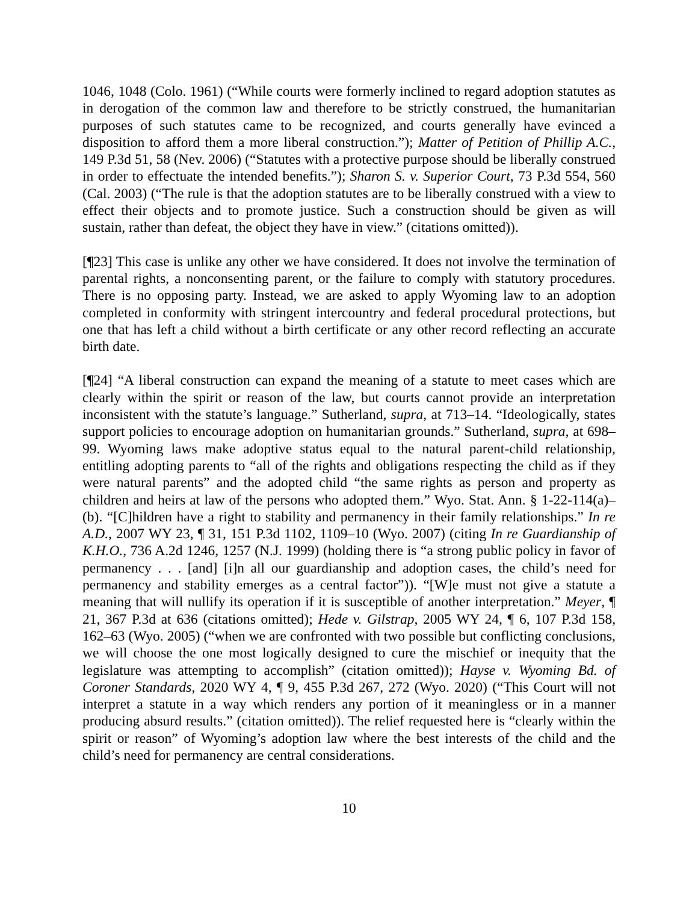1046, 1048 (Colo. 1961) (“While courts were formerly inclined to regard adoption statutes as in derogation of the common law and therefore to be strictly construed, the humanitarian purposes of such statutes came to be recognized, and courts generally have evinced a disposition to afford them a more liberal construction.”); Matter of Petition of Phillip A.C., 149 P.3d 51, 58 (Nev. 2006) (“Statutes with a protective purpose should be liberally construed in order to effectuate the intended benefits.”); Sharon S. v. Superior Court, 73 P.3d 554, 560 (Cal. 2003) (“The rule is that the adoption statutes are to be liberally construed with a view to effect their objects and to promote justice. Such a construction should be given as will sustain, rather than defeat, the object they have in view.” (citations omitted)).
[¶23] This case is unlike any other we have considered. It does not involve the termination of parental rights, a nonconsenting parent, or the failure to comply with statutory procedures. There is no opposing party. Instead, we are asked to apply Wyoming law to an adoption completed in conformity with stringent intercountry and federal procedural protections, but one that has left a child without a birth certificate or any other record reflecting an accurate birth date.
[¶24] “A liberal construction can expand the meaning of a statute to meet cases which are clearly within the spirit or reason of the law, but courts cannot provide an interpretation inconsistent with the statute’s language.” Sutherland, supra, at 713–14. “Ideologically, states support policies to encourage adoption on humanitarian grounds.” Sutherland, supra, at 698–99. Wyoming laws make adoptive status equal to the natural parent-child relationship, entitling adopting parents to “all of the rights and obligations respecting the child as if they were natural parents” and the adopted child “the same rights as person and property as children and heirs at law of the persons who adopted them.” Wyo. Stat. Ann. § 1-22-114(a)–(b). “[C]hildren have a right to stability and permanency in their family relationships.” In re A.D., 2007 WY 23, ¶ 31, 151 P.3d 1102, 1109–10 (Wyo. 2007) (citing In re Guardianship of K.H.O., 736 A.2d 1246, 1257 (N.J. 1999) (holding there is “a strong public policy in favor of permanency . . . [and] [i]n all our guardianship and adoption cases, the child’s need for permanency and stability emerges as a central factor”)). “[W]e must not give a statute a meaning that will nullify its operation if it is susceptible of another interpretation.” Meyer, ¶ 21, 367 P.3d at 636 (citations omitted); Hede v. Gilstrap, 2005 WY 24, ¶ 6, 107 P.3d 158, 162–63 (Wyo. 2005) (“when we are confronted with two possible but conflicting conclusions, we will choose the one most logically designed to cure the mischief or inequity that the legislature was attempting to accomplish” (citation omitted)); Hayse v. Wyoming Bd. of Coroner Standards, 2020 WY 4, ¶ 9, 455 P.3d 267, 272 (Wyo. 2020) (“This Court will not interpret a statute in a way which renders any portion of it meaningless or in a manner producing absurd results.” (citation omitted)). The relief requested here is “clearly within the spirit or reason” of Wyoming’s adoption law where the best interests of the child and the child’s need for permanency are central considerations.
10